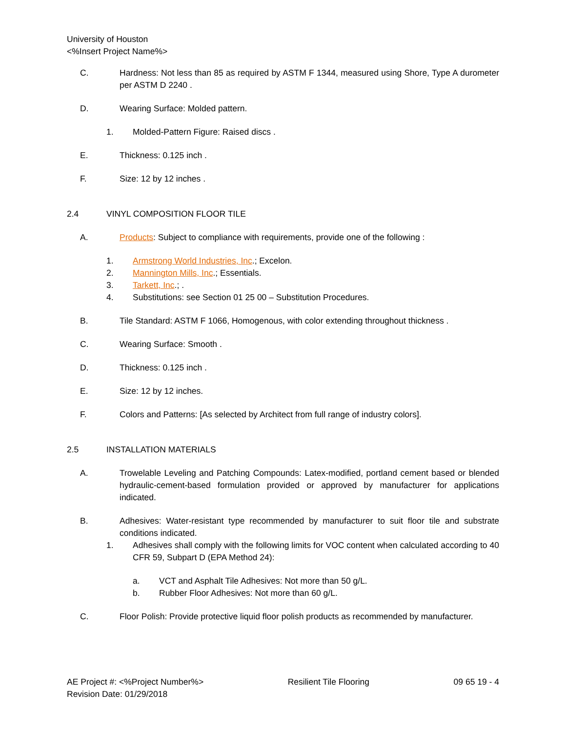University of Houston
<%Insert Project Name%>
C. Hardness: Not less than 85 as required by ASTM F 1344, measured using Shore, Type A durometer per ASTM D 2240 .
D. Wearing Surface: Molded pattern.
1. Molded-Pattern Figure: Raised discs .
E. Thickness: 0.125 inch .
F. Size: 12 by 12 inches .
2.4 VINYL COMPOSITION FLOOR TILE
A. Products: Subject to compliance with requirements, provide one of the following :
1. Armstrong World Industries, Inc.; Excelon.
2. Mannington Mills, Inc.; Essentials.
3. Tarkett, Inc.; .
4. Substitutions: see Section 01 25 00 – Substitution Procedures.
B. Tile Standard: ASTM F 1066, Homogenous, with color extending throughout thickness .
C. Wearing Surface: Smooth .
D. Thickness: 0.125 inch .
E. Size: 12 by 12 inches.
F. Colors and Patterns: [As selected by Architect from full range of industry colors].
2.5 INSTALLATION MATERIALS
A. Trowelable Leveling and Patching Compounds: Latex-modified, portland cement based or blended hydraulic-cement-based formulation provided or approved by manufacturer for applications indicated.
B. Adhesives: Water-resistant type recommended by manufacturer to suit floor tile and substrate conditions indicated.
1. Adhesives shall comply with the following limits for VOC content when calculated according to 40 CFR 59, Subpart D (EPA Method 24):
a. VCT and Asphalt Tile Adhesives: Not more than 50 g/L.
b. Rubber Floor Adhesives: Not more than 60 g/L.
C. Floor Polish: Provide protective liquid floor polish products as recommended by manufacturer.
AE Project #: <%Project Number%>
Revision Date: 01/29/2018 Resilient Tile Flooring 09 65 19 - 4